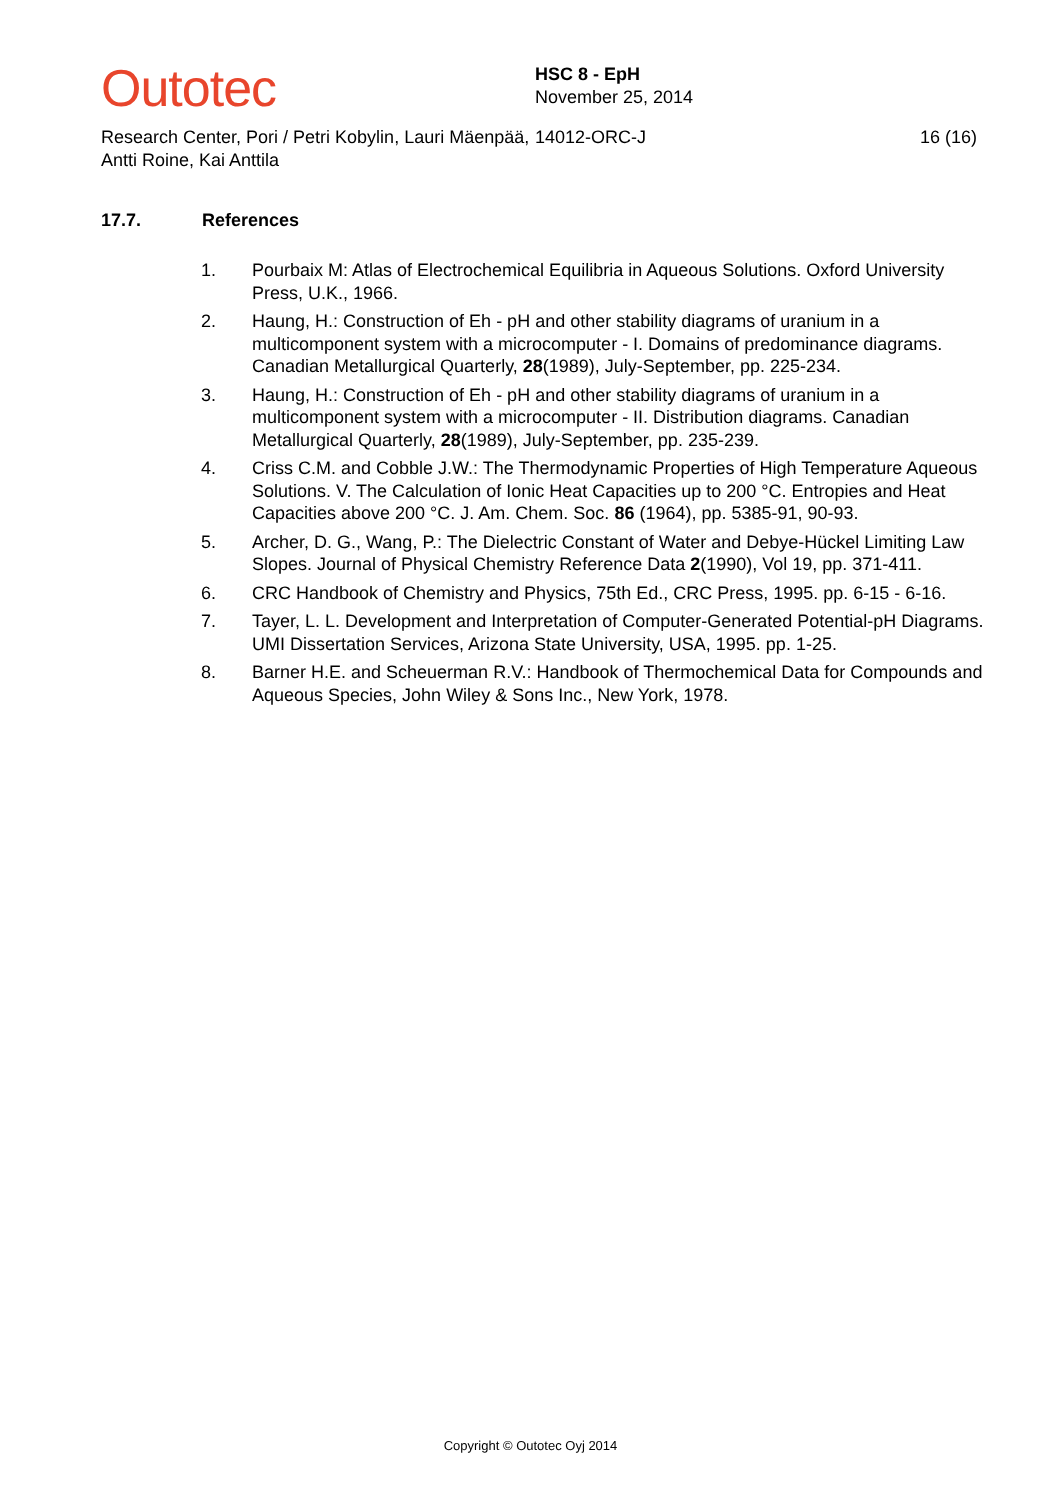Outotec
HSC 8 - EpH
November 25, 2014
Research Center, Pori / Petri Kobylin, Lauri Mäenpää, Antti Roine, Kai Anttila
14012-ORC-J 16 (16)
17.7. References
1. Pourbaix M: Atlas of Electrochemical Equilibria in Aqueous Solutions. Oxford University Press, U.K., 1966.
2. Haung, H.: Construction of Eh - pH and other stability diagrams of uranium in a multicomponent system with a microcomputer - I. Domains of predominance diagrams. Canadian Metallurgical Quarterly, 28(1989), July-September, pp. 225-234.
3. Haung, H.: Construction of Eh - pH and other stability diagrams of uranium in a multicomponent system with a microcomputer - II. Distribution diagrams. Canadian Metallurgical Quarterly, 28(1989), July-September, pp. 235-239.
4. Criss C.M. and Cobble J.W.: The Thermodynamic Properties of High Temperature Aqueous Solutions. V. The Calculation of Ionic Heat Capacities up to 200 °C. Entropies and Heat Capacities above 200 °C. J. Am. Chem. Soc. 86 (1964), pp. 5385-91, 90-93.
5. Archer, D. G., Wang, P.: The Dielectric Constant of Water and Debye-Hückel Limiting Law Slopes. Journal of Physical Chemistry Reference Data 2(1990), Vol 19, pp. 371-411.
6. CRC Handbook of Chemistry and Physics, 75th Ed., CRC Press, 1995. pp. 6-15 - 6-16.
7. Tayer, L. L. Development and Interpretation of Computer-Generated Potential-pH Diagrams. UMI Dissertation Services, Arizona State University, USA, 1995. pp. 1-25.
8. Barner H.E. and Scheuerman R.V.: Handbook of Thermochemical Data for Compounds and Aqueous Species, John Wiley & Sons Inc., New York, 1978.
Copyright © Outotec Oyj 2014